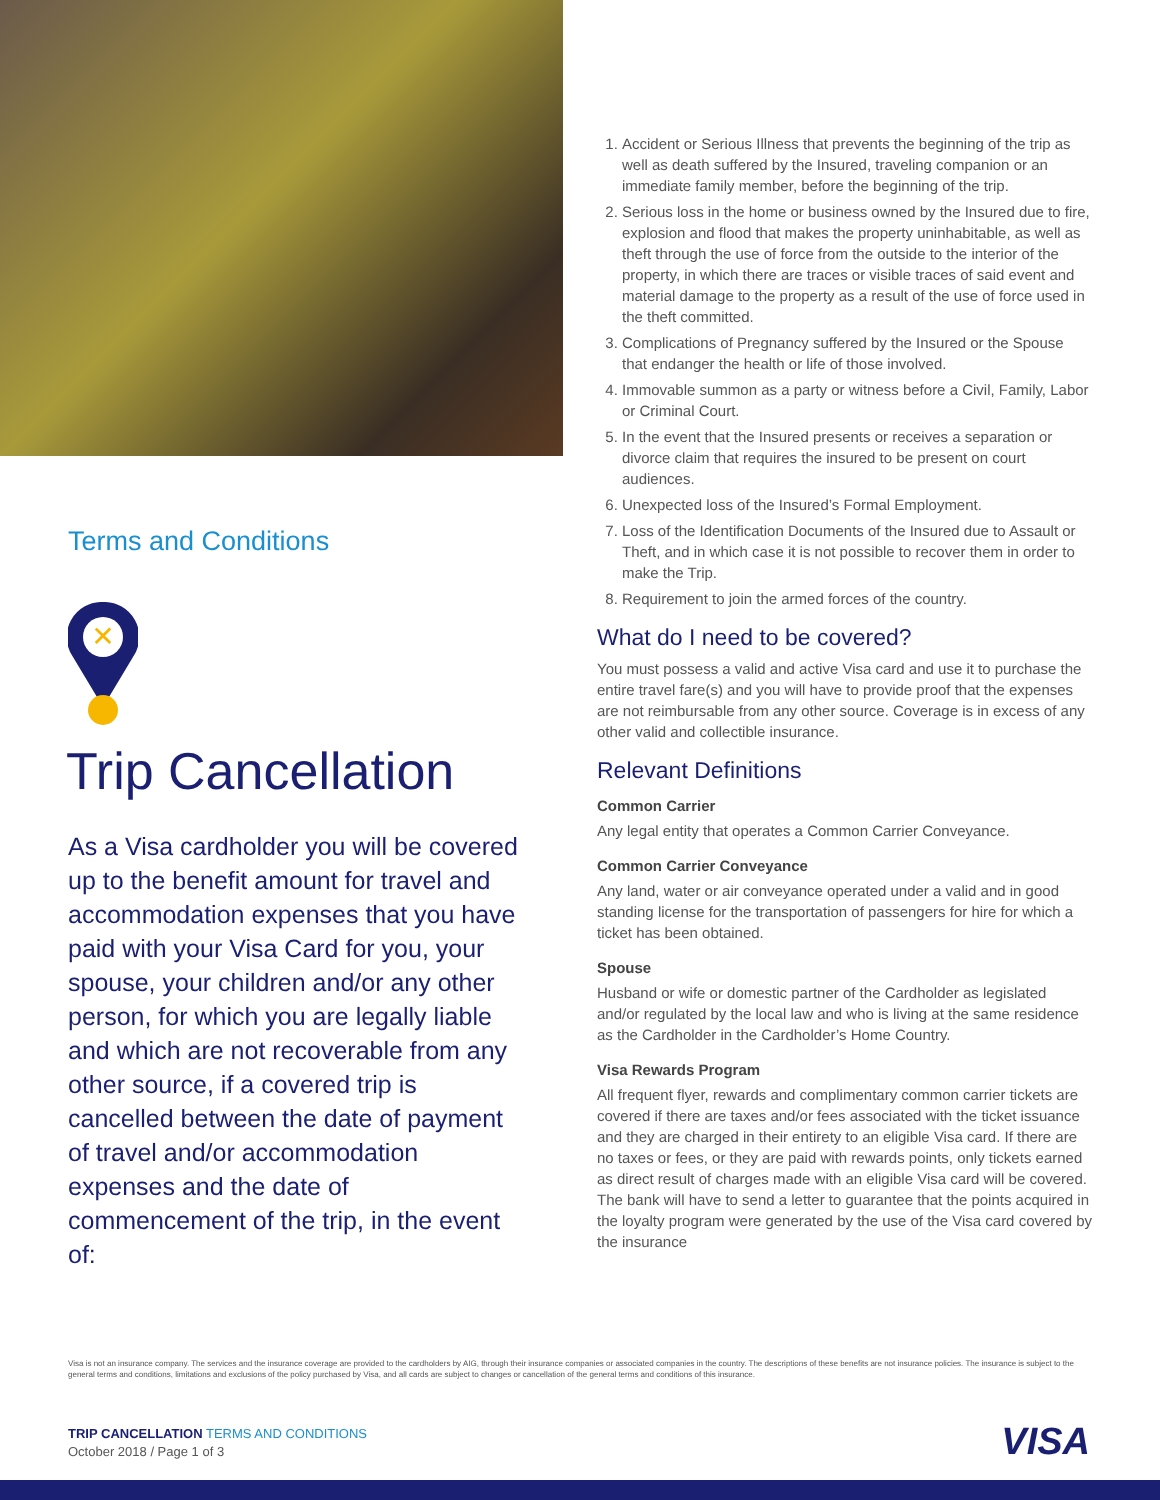Terms and Conditions
✕
Trip Cancellation
As a Visa cardholder you will be covered up to the benefit amount for travel and accommodation expenses that you have paid with your Visa Card for you, your spouse, your children and/or any other person, for which you are legally liable and which are not recoverable from any other source, if a covered trip is cancelled between the date of payment of travel and/or accommodation expenses and the date of commencement of the trip, in the event of:
1. Accident or Serious Illness that prevents the beginning of the trip as well as death suffered by the Insured, traveling companion or an immediate family member, before the beginning of the trip.
2. Serious loss in the home or business owned by the Insured due to fire, explosion and flood that makes the property uninhabitable, as well as theft through the use of force from the outside to the interior of the property, in which there are traces or visible traces of said event and material damage to the property as a result of the use of force used in the theft committed.
3. Complications of Pregnancy suffered by the Insured or the Spouse that endanger the health or life of those involved.
4. Immovable summon as a party or witness before a Civil, Family, Labor or Criminal Court.
5. In the event that the Insured presents or receives a separation or divorce claim that requires the insured to be present on court audiences.
6. Unexpected loss of the Insured’s Formal Employment.
7. Loss of the Identification Documents of the Insured due to Assault or Theft, and in which case it is not possible to recover them in order to make the Trip.
8. Requirement to join the armed forces of the country.
What do I need to be covered?
You must possess a valid and active Visa card and use it to purchase the entire travel fare(s) and you will have to provide proof that the expenses are not reimbursable from any other source. Coverage is in excess of any other valid and collectible insurance.
Relevant Definitions
Common Carrier
Any legal entity that operates a Common Carrier Conveyance.
Common Carrier Conveyance
Any land, water or air conveyance operated under a valid and in good standing license for the transportation of passengers for hire for which a ticket has been obtained.
Spouse
Husband or wife or domestic partner of the Cardholder as legislated and/or regulated by the local law and who is living at the same residence as the Cardholder in the Cardholder’s Home Country.
Visa Rewards Program
All frequent flyer, rewards and complimentary common carrier tickets are covered if there are taxes and/or fees associated with the ticket issuance and they are charged in their entirety to an eligible Visa card. If there are no taxes or fees, or they are paid with rewards points, only tickets earned as direct result of charges made with an eligible Visa card will be covered. The bank will have to send a letter to guarantee that the points acquired in the loyalty program were generated by the use of the Visa card covered by the insurance
Visa is not an insurance company. The services and the insurance coverage are provided to the cardholders by AIG, through their insurance companies or associated companies in the country. The descriptions of these benefits are not insurance policies. The insurance is subject to the general terms and conditions, limitations and exclusions of the policy purchased by Visa, and all cards are subject to changes or cancellation of the general terms and conditions of this insurance.
TRIP CANCELLATION TERMS AND CONDITIONS
October 2018 / Page 1 of 3
VISA